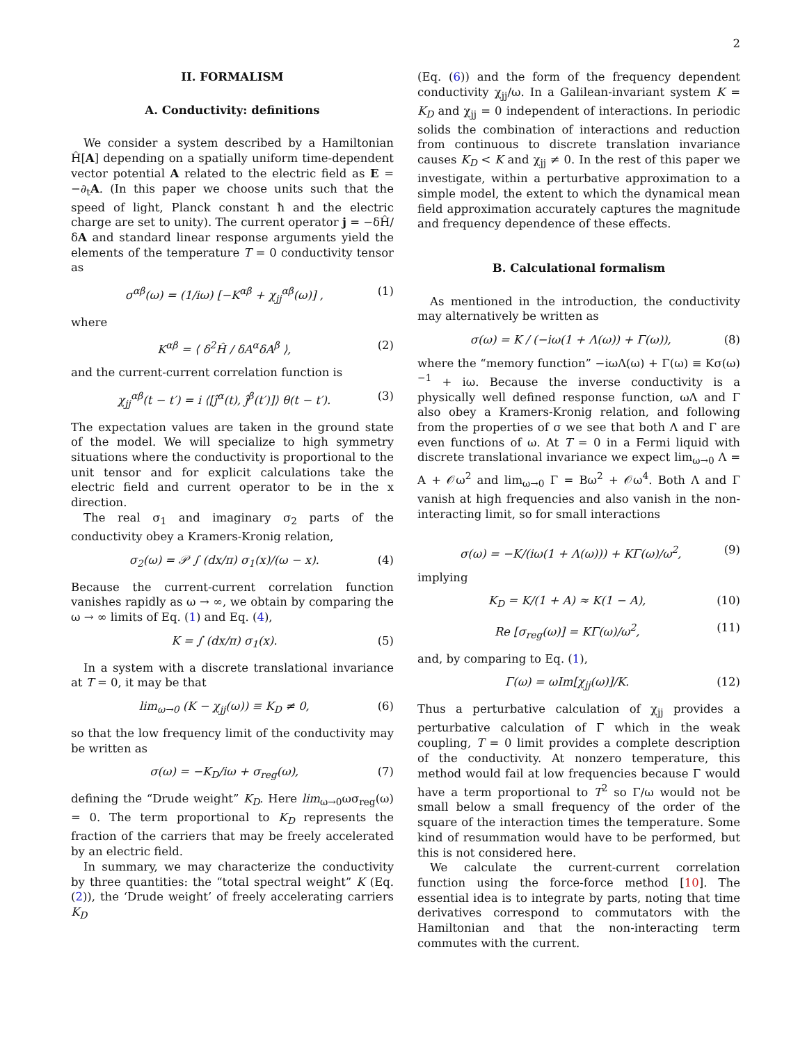2
II. FORMALISM
A. Conductivity: definitions
We consider a system described by a Hamiltonian Ĥ[A] depending on a spatially uniform time-dependent vector potential A related to the electric field as E = −∂<sub>t</sub>A. (In this paper we choose units such that the speed of light, Planck constant ħ and the electric charge are set to unity). The current operator j = −δĤ/δA and standard linear response arguments yield the elements of the temperature T = 0 conductivity tensor as
σ<sup>αβ</sup>(ω) = (1/iω) [−K<sup>αβ</sup> + χ<sub>jj</sub><sup>αβ</sup>(ω)] , (1)
where
K<sup>αβ</sup> = ⟨ δ<sup>2</sup>Ĥ / δA<sup>α</sup>δA<sup>β</sup> ⟩, (2)
and the current-current correlation function is
χ<sub>jj</sub><sup>αβ</sup>(t − t′) = i ⟨[ĵ<sup>α</sup>(t), ĵ<sup>β</sup>(t′)]⟩ θ(t − t′). (3)
The expectation values are taken in the ground state of the model. We will specialize to high symmetry situations where the conductivity is proportional to the unit tensor and for explicit calculations take the electric field and current operator to be in the x direction.
The real σ<sub>1</sub> and imaginary σ<sub>2</sub> parts of the conductivity obey a Kramers-Kronig relation,
σ<sub>2</sub>(ω) = 𝒫 ∫ (dx/π) σ<sub>1</sub>(x)/(ω − x). (4)
Because the current-current correlation function vanishes rapidly as ω → ∞, we obtain by comparing the ω → ∞ limits of Eq. (1) and Eq. (4),
K = ∫ (dx/π) σ<sub>1</sub>(x). (5)
In a system with a discrete translational invariance at T = 0, it may be that
lim<sub>ω→0</sub> (K − χ<sub>jj</sub>(ω)) ≡ K<sub>D</sub> ≠ 0, (6)
so that the low frequency limit of the conductivity may be written as
σ(ω) = −K<sub>D</sub>/iω + σ<sub>reg</sub>(ω), (7)
defining the “Drude weight” K<sub>D</sub>. Here lim<sub>ω→0</sub>ωσ<sub>reg</sub>(ω) = 0. The term proportional to K<sub>D</sub> represents the fraction of the carriers that may be freely accelerated by an electric field.
In summary, we may characterize the conductivity by three quantities: the “total spectral weight” K (Eq. (2)), the ‘Drude weight’ of freely accelerating carriers K<sub>D</sub>
(Eq. (6)) and the form of the frequency dependent conductivity χ<sub>jj</sub>/ω. In a Galilean-invariant system K = K<sub>D</sub> and χ<sub>jj</sub> = 0 independent of interactions. In periodic solids the combination of interactions and reduction from continuous to discrete translation invariance causes K<sub>D</sub> < K and χ<sub>jj</sub> ≠ 0. In the rest of this paper we investigate, within a perturbative approximation to a simple model, the extent to which the dynamical mean field approximation accurately captures the magnitude and frequency dependence of these effects.
B. Calculational formalism
As mentioned in the introduction, the conductivity may alternatively be written as
σ(ω) = K / (−iω(1 + Λ(ω)) + Γ(ω)), (8)
where the “memory function” −iωΛ(ω) + Γ(ω) ≡ Kσ(ω)<sup>−1</sup> + iω. Because the inverse conductivity is a physically well defined response function, ωΛ and Γ also obey a Kramers-Kronig relation, and following from the properties of σ we see that both Λ and Γ are even functions of ω. At T = 0 in a Fermi liquid with discrete translational invariance we expect lim<sub>ω→0</sub> Λ = A + 𝒪ω<sup>2</sup> and lim<sub>ω→0</sub> Γ = Bω<sup>2</sup> + 𝒪ω<sup>4</sup>. Both Λ and Γ vanish at high frequencies and also vanish in the non-interacting limit, so for small interactions
σ(ω) = −K/(iω(1 + Λ(ω))) + KΓ(ω)/ω<sup>2</sup>, (9)
implying
K<sub>D</sub> = K/(1 + A) ≈ K(1 − A), (10)
Re [σ<sub>reg</sub>(ω)] = KΓ(ω)/ω<sup>2</sup>, (11)
and, by comparing to Eq. (1),
Γ(ω) = ωIm[χ<sub>jj</sub>(ω)]/K. (12)
Thus a perturbative calculation of χ<sub>jj</sub> provides a perturbative calculation of Γ which in the weak coupling, T = 0 limit provides a complete description of the conductivity. At nonzero temperature, this method would fail at low frequencies because Γ would have a term proportional to T<sup>2</sup> so Γ/ω would not be small below a small frequency of the order of the square of the interaction times the temperature. Some kind of resummation would have to be performed, but this is not considered here.
We calculate the current-current correlation function using the force-force method [10]. The essential idea is to integrate by parts, noting that time derivatives correspond to commutators with the Hamiltonian and that the non-interacting term commutes with the current.